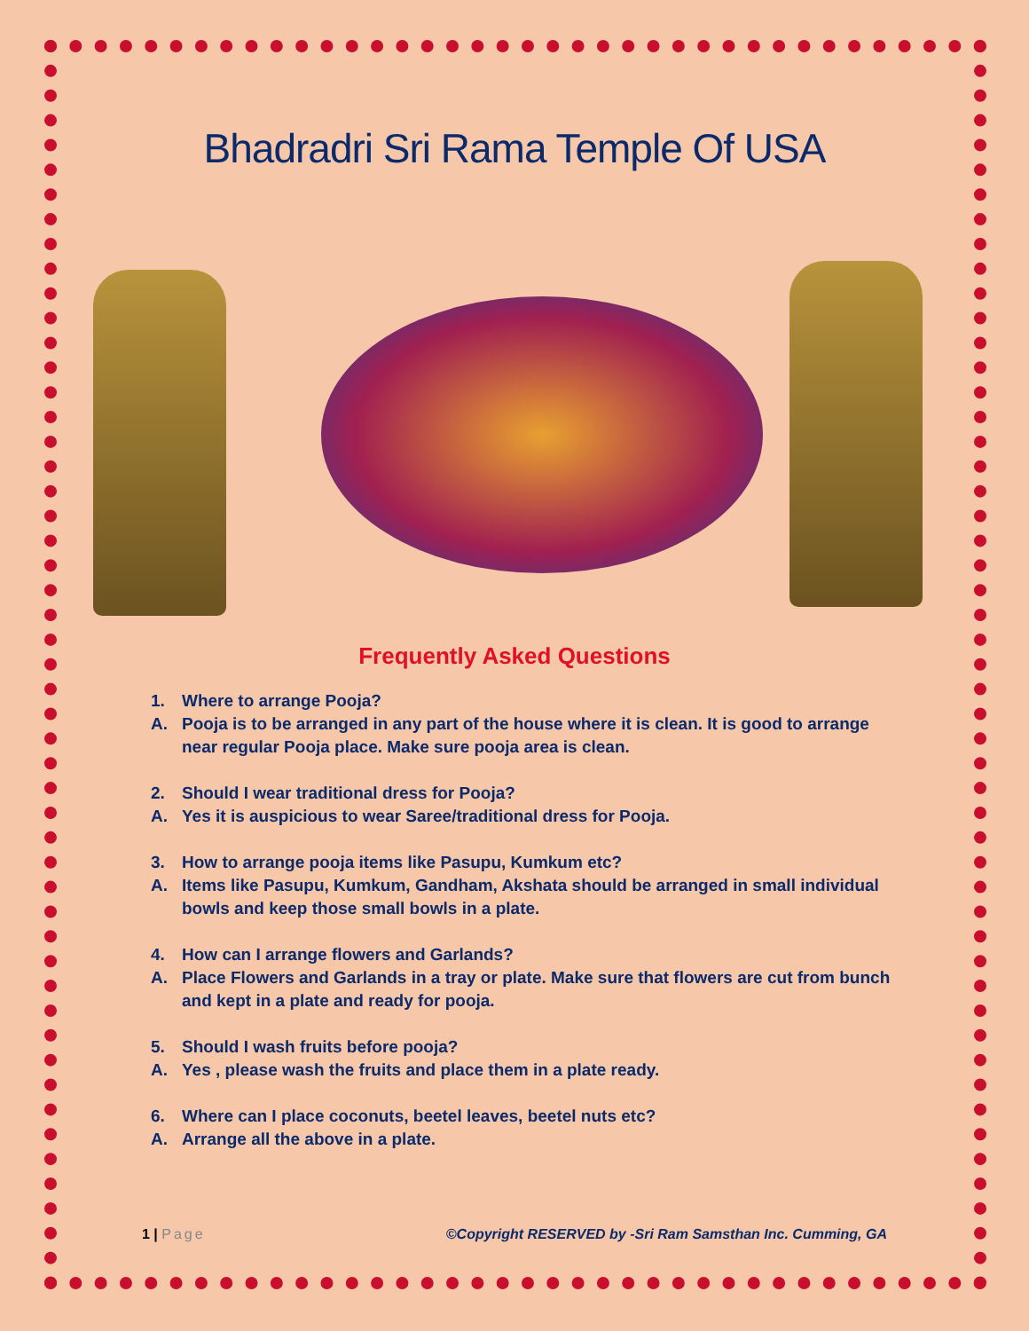Bhadradri Sri Rama Temple Of USA
Frequently Asked Questions
1. Where to arrange Pooja?
A. Pooja is to be arranged in any part of the house where it is clean. It is good to arrange near regular Pooja place. Make sure pooja area is clean.
2. Should I wear traditional dress for Pooja?
A. Yes it is auspicious to wear Saree/traditional dress for Pooja.
3. How to arrange pooja items like Pasupu, Kumkum etc?
A. Items like Pasupu, Kumkum, Gandham, Akshata should be arranged in small individual bowls and keep those small bowls in a plate.
4. How can I arrange flowers and Garlands?
A. Place Flowers and Garlands in a tray or plate. Make sure that flowers are cut from bunch and kept in a plate and ready for pooja.
5. Should I wash fruits before pooja?
A. Yes , please wash the fruits and place them in a plate ready.
6. Where can I place coconuts, beetel leaves, beetel nuts etc?
A. Arrange all the above in a plate.
1 | Page ©Copyright RESERVED by -Sri Ram Samsthan Inc. Cumming, GA